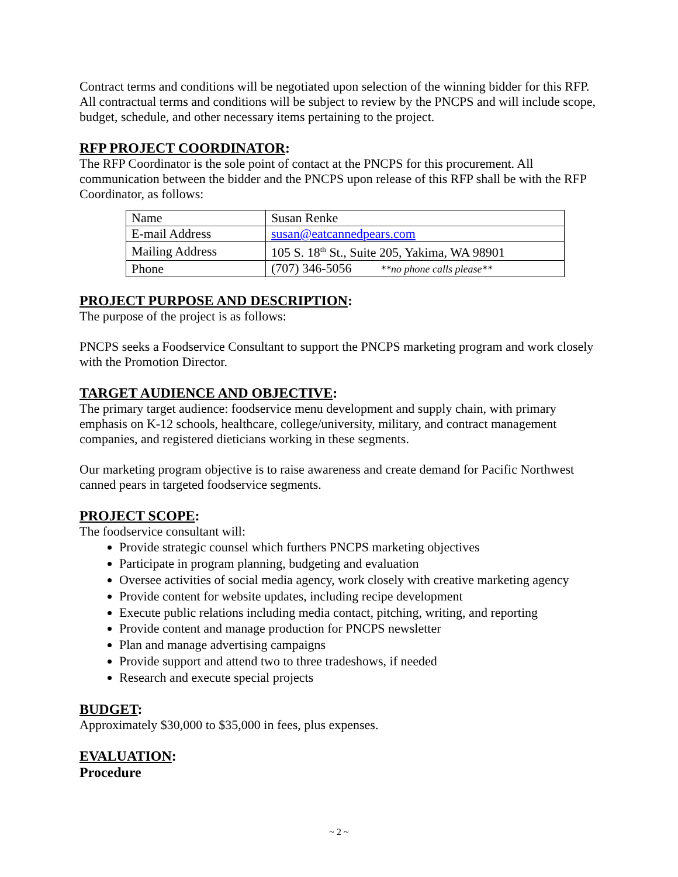Contract terms and conditions will be negotiated upon selection of the winning bidder for this RFP. All contractual terms and conditions will be subject to review by the PNCPS and will include scope, budget, schedule, and other necessary items pertaining to the project.
RFP PROJECT COORDINATOR:
The RFP Coordinator is the sole point of contact at the PNCPS for this procurement. All communication between the bidder and the PNCPS upon release of this RFP shall be with the RFP Coordinator, as follows:
| Name | Susan Renke |
| E-mail Address | susan@eatcannedpears.com |
| Mailing Address | 105 S. 18<sup>th</sup> St., Suite 205, Yakima, WA 98901 |
| Phone | (707) 346-5056 **no phone calls please** |
PROJECT PURPOSE AND DESCRIPTION:
The purpose of the project is as follows:
PNCPS seeks a Foodservice Consultant to support the PNCPS marketing program and work closely with the Promotion Director.
TARGET AUDIENCE AND OBJECTIVE:
The primary target audience: foodservice menu development and supply chain, with primary emphasis on K-12 schools, healthcare, college/university, military, and contract management companies, and registered dieticians working in these segments.
Our marketing program objective is to raise awareness and create demand for Pacific Northwest canned pears in targeted foodservice segments.
PROJECT SCOPE:
The foodservice consultant will:
Provide strategic counsel which furthers PNCPS marketing objectives
Participate in program planning, budgeting and evaluation
Oversee activities of social media agency, work closely with creative marketing agency
Provide content for website updates, including recipe development
Execute public relations including media contact, pitching, writing, and reporting
Provide content and manage production for PNCPS newsletter
Plan and manage advertising campaigns
Provide support and attend two to three tradeshows, if needed
Research and execute special projects
BUDGET:
Approximately $30,000 to $35,000 in fees, plus expenses.
EVALUATION:
Procedure
~ 2 ~